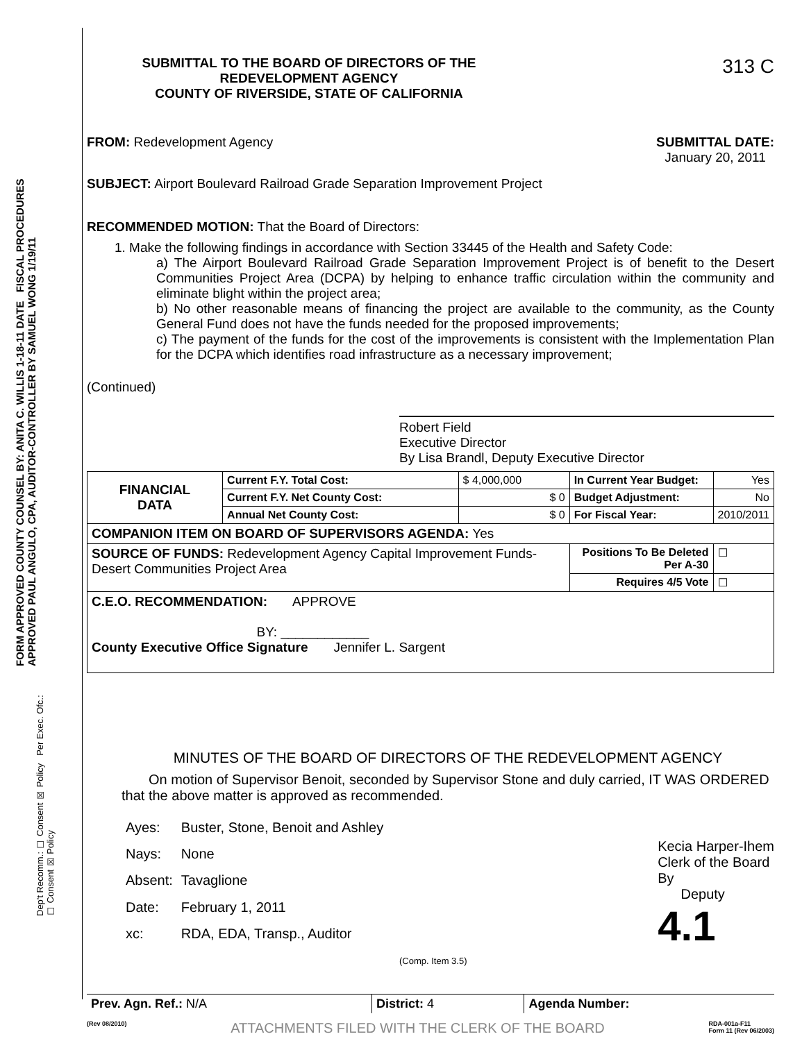FORM APPROVED COUNTY COUNSEL BY: ANITA C. WILLIS 1-18-11 DATE FISCAL PROCEDURES APPROVED PAUL ANGULO, CPA, AUDITOR-CONTROLLER BY SAMUEL WONG 1/19/11
Dep't Recomm.: ☐ Consent ☒ Policy Per Exec. Ofc.: ☐ Consent ☒ Policy
SUBMITTAL TO THE BOARD OF DIRECTORS OF THE
REDEVELOPMENT AGENCY
COUNTY OF RIVERSIDE, STATE OF CALIFORNIA
313 C
FROM: Redevelopment Agency SUBMITTAL DATE:
January 20, 2011
SUBJECT: Airport Boulevard Railroad Grade Separation Improvement Project
RECOMMENDED MOTION: That the Board of Directors:
1. Make the following findings in accordance with Section 33445 of the Health and Safety Code:
a) The Airport Boulevard Railroad Grade Separation Improvement Project is of benefit to the Desert Communities Project Area (DCPA) by helping to enhance traffic circulation within the community and eliminate blight within the project area;
b) No other reasonable means of financing the project are available to the community, as the County General Fund does not have the funds needed for the proposed improvements;
c) The payment of the funds for the cost of the improvements is consistent with the Implementation Plan for the DCPA which identifies road infrastructure as a necessary improvement;
(Continued)
Robert Field
Executive Director
By Lisa Brandl, Deputy Executive Director
| FINANCIAL DATA | Current F.Y. Total Cost: | $ 4,000,000 | In Current Year Budget: | Yes |
| | Current F.Y. Net County Cost: | $ 0 | Budget Adjustment: | No |
| | Annual Net County Cost: | $ 0 | For Fiscal Year: | 2010/2011 |
| COMPANION ITEM ON BOARD OF SUPERVISORS AGENDA: Yes | | | | |
| SOURCE OF FUNDS: Redevelopment Agency Capital Improvement Funds-Desert Communities Project Area | | | Positions To Be Deleted Per A-30 | ☐ |
| | | | Requires 4/5 Vote | ☐ |
| C.E.O. RECOMMENDATION: APPROVE BY: ____________ County Executive Office Signature Jennifer L. Sargent | | | | |
MINUTES OF THE BOARD OF DIRECTORS OF THE REDEVELOPMENT AGENCY
On motion of Supervisor Benoit, seconded by Supervisor Stone and duly carried, IT WAS ORDERED that the above matter is approved as recommended.
| Ayes: | Buster, Stone, Benoit and Ashley |
| Nays: | None |
| Absent: | Tavaglione |
| Date: | February 1, 2011 |
| xc: | RDA, EDA, Transp., Auditor |
Kecia Harper-Ihem
Clerk of the Board
By
Deputy
4.1
(Comp. Item 3.5)
| Prev. Agn. Ref.: N/A | District: 4 | Agenda Number: |
(Rev 08/2010) ATTACHMENTS FILED WITH THE CLERK OF THE BOARD RDA-001a-F11
Form 11 (Rev 06/2003)